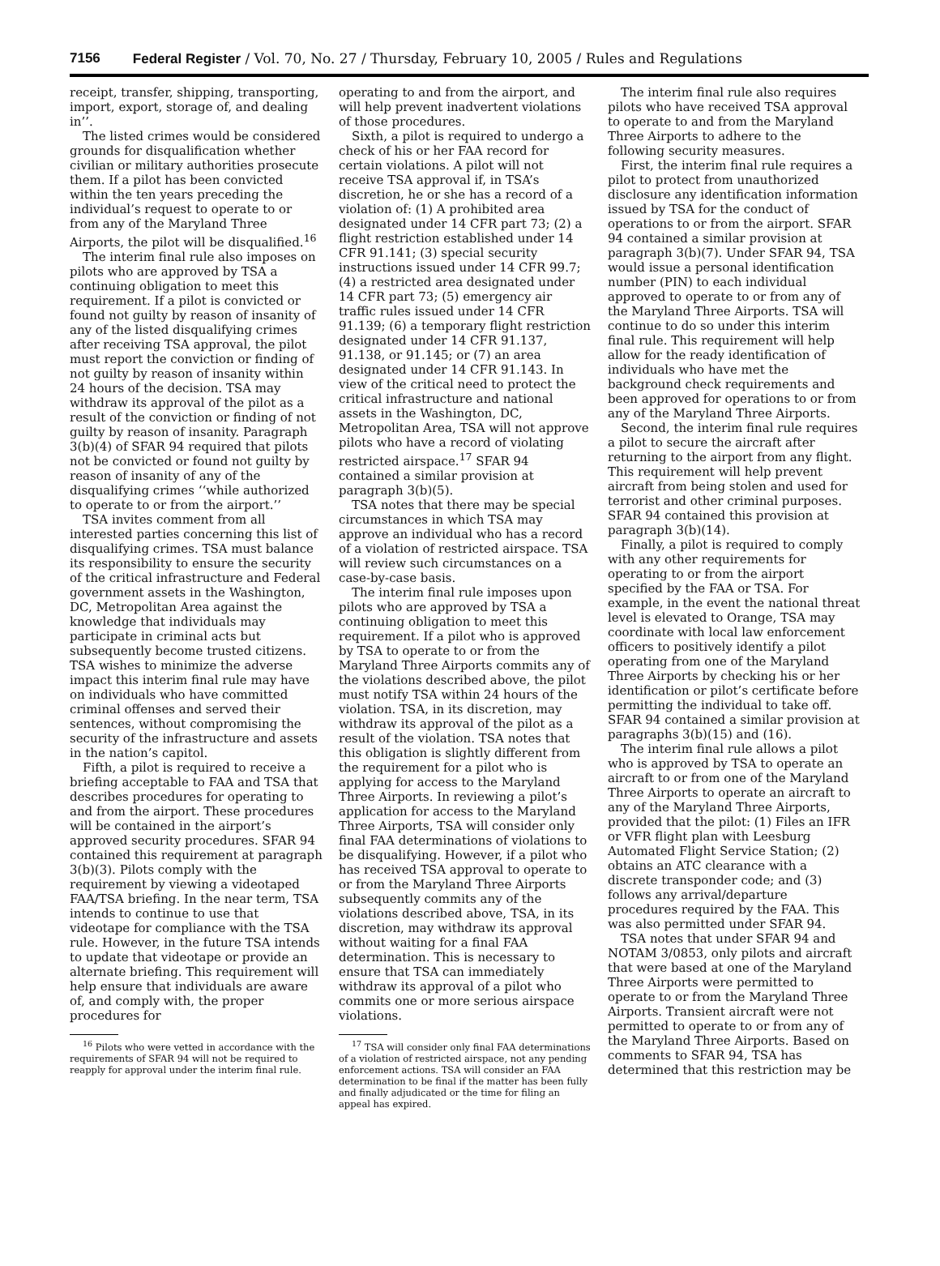7156 Federal Register / Vol. 70, No. 27 / Thursday, February 10, 2005 / Rules and Regulations
receipt, transfer, shipping, transporting, import, export, storage of, and dealing in’’.
The listed crimes would be considered grounds for disqualification whether civilian or military authorities prosecute them. If a pilot has been convicted within the ten years preceding the individual’s request to operate to or from any of the Maryland Three Airports, the pilot will be disqualified.<sup>16</sup>
The interim final rule also imposes on pilots who are approved by TSA a continuing obligation to meet this requirement. If a pilot is convicted or found not guilty by reason of insanity of any of the listed disqualifying crimes after receiving TSA approval, the pilot must report the conviction or finding of not guilty by reason of insanity within 24 hours of the decision. TSA may withdraw its approval of the pilot as a result of the conviction or finding of not guilty by reason of insanity. Paragraph 3(b)(4) of SFAR 94 required that pilots not be convicted or found not guilty by reason of insanity of any of the disqualifying crimes ‘‘while authorized to operate to or from the airport.’’
TSA invites comment from all interested parties concerning this list of disqualifying crimes. TSA must balance its responsibility to ensure the security of the critical infrastructure and Federal government assets in the Washington, DC, Metropolitan Area against the knowledge that individuals may participate in criminal acts but subsequently become trusted citizens. TSA wishes to minimize the adverse impact this interim final rule may have on individuals who have committed criminal offenses and served their sentences, without compromising the security of the infrastructure and assets in the nation’s capitol.
Fifth, a pilot is required to receive a briefing acceptable to FAA and TSA that describes procedures for operating to and from the airport. These procedures will be contained in the airport’s approved security procedures. SFAR 94 contained this requirement at paragraph 3(b)(3). Pilots comply with the requirement by viewing a videotaped FAA/TSA briefing. In the near term, TSA intends to continue to use that videotape for compliance with the TSA rule. However, in the future TSA intends to update that videotape or provide an alternate briefing. This requirement will help ensure that individuals are aware of, and comply with, the proper procedures for
<sup>16</sup> Pilots who were vetted in accordance with the requirements of SFAR 94 will not be required to reapply for approval under the interim final rule.
operating to and from the airport, and will help prevent inadvertent violations of those procedures.
Sixth, a pilot is required to undergo a check of his or her FAA record for certain violations. A pilot will not receive TSA approval if, in TSA’s discretion, he or she has a record of a violation of: (1) A prohibited area designated under 14 CFR part 73; (2) a flight restriction established under 14 CFR 91.141; (3) special security instructions issued under 14 CFR 99.7; (4) a restricted area designated under 14 CFR part 73; (5) emergency air traffic rules issued under 14 CFR 91.139; (6) a temporary flight restriction designated under 14 CFR 91.137, 91.138, or 91.145; or (7) an area designated under 14 CFR 91.143. In view of the critical need to protect the critical infrastructure and national assets in the Washington, DC, Metropolitan Area, TSA will not approve pilots who have a record of violating restricted airspace.<sup>17</sup> SFAR 94 contained a similar provision at paragraph 3(b)(5).
TSA notes that there may be special circumstances in which TSA may approve an individual who has a record of a violation of restricted airspace. TSA will review such circumstances on a case-by-case basis.
The interim final rule imposes upon pilots who are approved by TSA a continuing obligation to meet this requirement. If a pilot who is approved by TSA to operate to or from the Maryland Three Airports commits any of the violations described above, the pilot must notify TSA within 24 hours of the violation. TSA, in its discretion, may withdraw its approval of the pilot as a result of the violation. TSA notes that this obligation is slightly different from the requirement for a pilot who is applying for access to the Maryland Three Airports. In reviewing a pilot’s application for access to the Maryland Three Airports, TSA will consider only final FAA determinations of violations to be disqualifying. However, if a pilot who has received TSA approval to operate to or from the Maryland Three Airports subsequently commits any of the violations described above, TSA, in its discretion, may withdraw its approval without waiting for a final FAA determination. This is necessary to ensure that TSA can immediately withdraw its approval of a pilot who commits one or more serious airspace violations.
<sup>17</sup> TSA will consider only final FAA determinations of a violation of restricted airspace, not any pending enforcement actions. TSA will consider an FAA determination to be final if the matter has been fully and finally adjudicated or the time for filing an appeal has expired.
The interim final rule also requires pilots who have received TSA approval to operate to and from the Maryland Three Airports to adhere to the following security measures.
First, the interim final rule requires a pilot to protect from unauthorized disclosure any identification information issued by TSA for the conduct of operations to or from the airport. SFAR 94 contained a similar provision at paragraph 3(b)(7). Under SFAR 94, TSA would issue a personal identification number (PIN) to each individual approved to operate to or from any of the Maryland Three Airports. TSA will continue to do so under this interim final rule. This requirement will help allow for the ready identification of individuals who have met the background check requirements and been approved for operations to or from any of the Maryland Three Airports.
Second, the interim final rule requires a pilot to secure the aircraft after returning to the airport from any flight. This requirement will help prevent aircraft from being stolen and used for terrorist and other criminal purposes. SFAR 94 contained this provision at paragraph 3(b)(14).
Finally, a pilot is required to comply with any other requirements for operating to or from the airport specified by the FAA or TSA. For example, in the event the national threat level is elevated to Orange, TSA may coordinate with local law enforcement officers to positively identify a pilot operating from one of the Maryland Three Airports by checking his or her identification or pilot’s certificate before permitting the individual to take off. SFAR 94 contained a similar provision at paragraphs 3(b)(15) and (16).
The interim final rule allows a pilot who is approved by TSA to operate an aircraft to or from one of the Maryland Three Airports to operate an aircraft to any of the Maryland Three Airports, provided that the pilot: (1) Files an IFR or VFR flight plan with Leesburg Automated Flight Service Station; (2) obtains an ATC clearance with a discrete transponder code; and (3) follows any arrival/departure procedures required by the FAA. This was also permitted under SFAR 94.
TSA notes that under SFAR 94 and NOTAM 3/0853, only pilots and aircraft that were based at one of the Maryland Three Airports were permitted to operate to or from the Maryland Three Airports. Transient aircraft were not permitted to operate to or from any of the Maryland Three Airports. Based on comments to SFAR 94, TSA has determined that this restriction may be